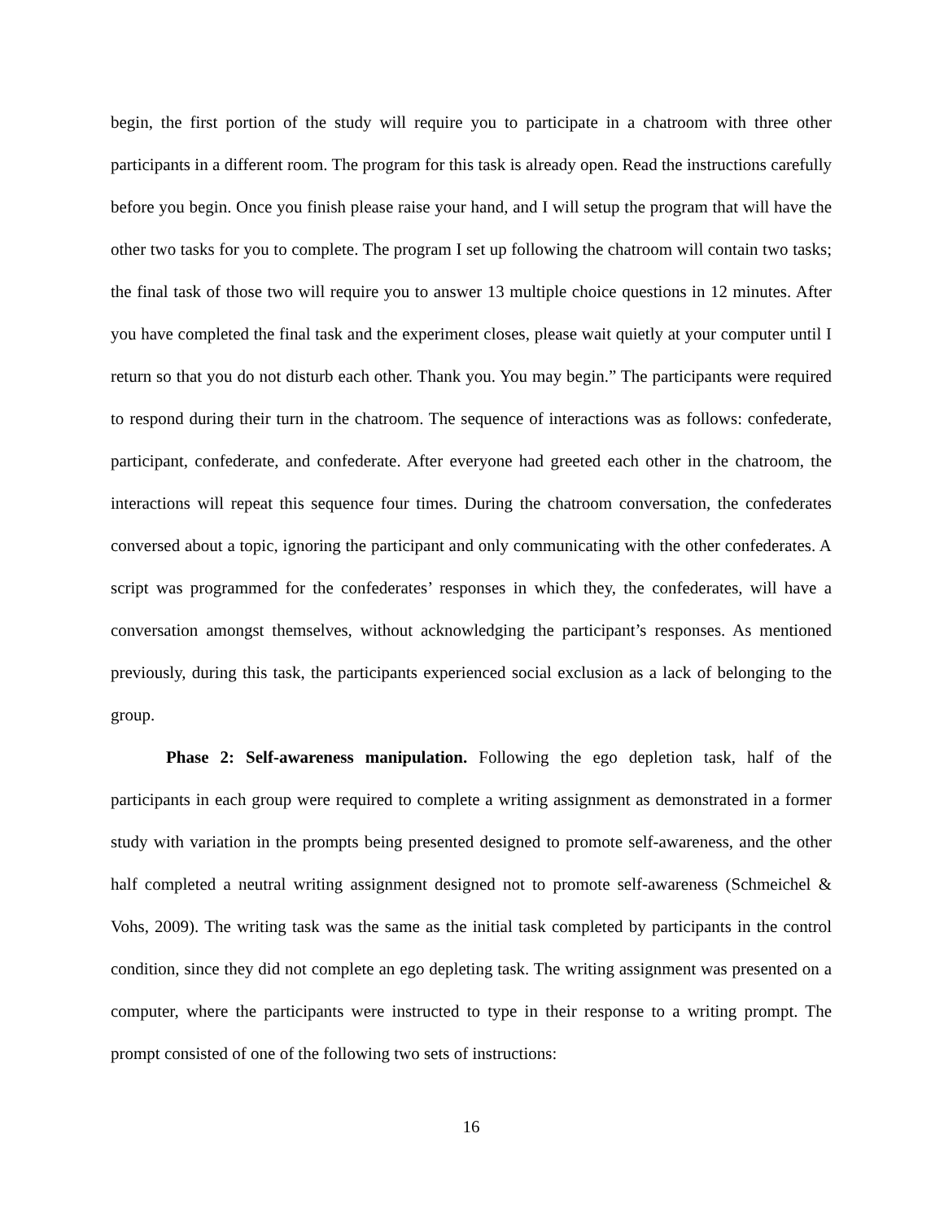begin, the first portion of the study will require you to participate in a chatroom with three other participants in a different room. The program for this task is already open. Read the instructions carefully before you begin. Once you finish please raise your hand, and I will setup the program that will have the other two tasks for you to complete. The program I set up following the chatroom will contain two tasks; the final task of those two will require you to answer 13 multiple choice questions in 12 minutes. After you have completed the final task and the experiment closes, please wait quietly at your computer until I return so that you do not disturb each other. Thank you. You may begin.” The participants were required to respond during their turn in the chatroom. The sequence of interactions was as follows: confederate, participant, confederate, and confederate. After everyone had greeted each other in the chatroom, the interactions will repeat this sequence four times. During the chatroom conversation, the confederates conversed about a topic, ignoring the participant and only communicating with the other confederates. A script was programmed for the confederates’ responses in which they, the confederates, will have a conversation amongst themselves, without acknowledging the participant’s responses. As mentioned previously, during this task, the participants experienced social exclusion as a lack of belonging to the group.
Phase 2: Self-awareness manipulation. Following the ego depletion task, half of the participants in each group were required to complete a writing assignment as demonstrated in a former study with variation in the prompts being presented designed to promote self-awareness, and the other half completed a neutral writing assignment designed not to promote self-awareness (Schmeichel & Vohs, 2009). The writing task was the same as the initial task completed by participants in the control condition, since they did not complete an ego depleting task. The writing assignment was presented on a computer, where the participants were instructed to type in their response to a writing prompt. The prompt consisted of one of the following two sets of instructions:
16